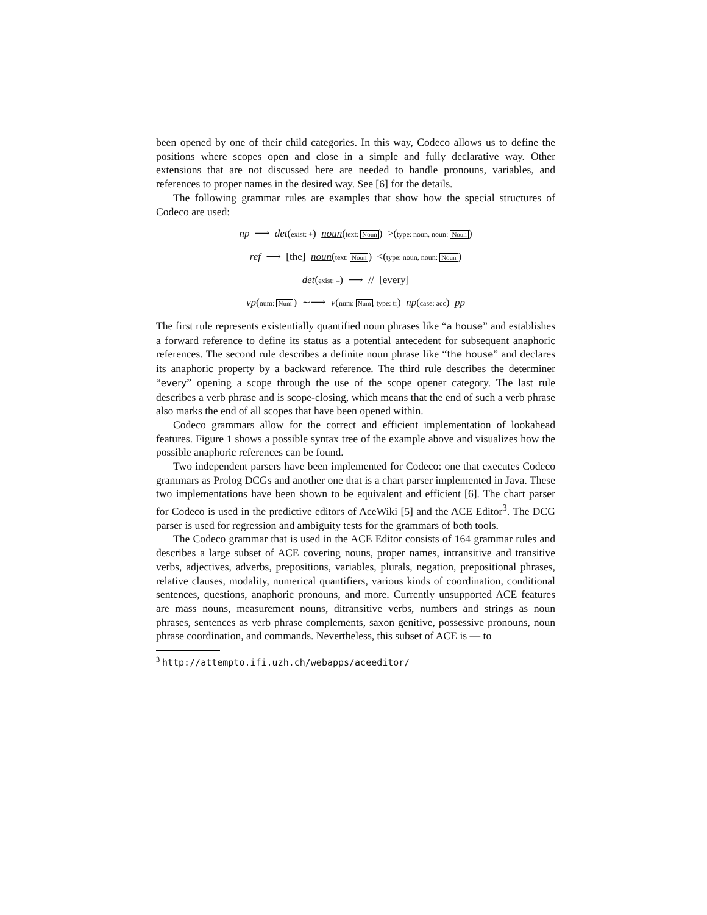been opened by one of their child categories. In this way, Codeco allows us to define the positions where scopes open and close in a simple and fully declarative way. Other extensions that are not discussed here are needed to handle pronouns, variables, and references to proper names in the desired way. See [6] for the details.
The following grammar rules are examples that show how the special structures of Codeco are used:
np ⟶ det(exist: +) noun(text: Noun) >(type: noun, noun: Noun)
ref ⟶ [the] noun(text: Noun) <(type: noun, noun: Noun)
det(exist: –) ⟶ // [every]
vp(num: Num) ∼⟶ v(num: Num, type: tr) np(case: acc) pp
The first rule represents existentially quantified noun phrases like “a house” and establishes a forward reference to define its status as a potential antecedent for subsequent anaphoric references. The second rule describes a definite noun phrase like “the house” and declares its anaphoric property by a backward reference. The third rule describes the determiner “every” opening a scope through the use of the scope opener category. The last rule describes a verb phrase and is scope-closing, which means that the end of such a verb phrase also marks the end of all scopes that have been opened within.
Codeco grammars allow for the correct and efficient implementation of lookahead features. Figure 1 shows a possible syntax tree of the example above and visualizes how the possible anaphoric references can be found.
Two independent parsers have been implemented for Codeco: one that executes Codeco grammars as Prolog DCGs and another one that is a chart parser implemented in Java. These two implementations have been shown to be equivalent and efficient [6]. The chart parser for Codeco is used in the predictive editors of AceWiki [5] and the ACE Editor<sup>3</sup>. The DCG parser is used for regression and ambiguity tests for the grammars of both tools.
The Codeco grammar that is used in the ACE Editor consists of 164 grammar rules and describes a large subset of ACE covering nouns, proper names, intransitive and transitive verbs, adjectives, adverbs, prepositions, variables, plurals, negation, prepositional phrases, relative clauses, modality, numerical quantifiers, various kinds of coordination, conditional sentences, questions, anaphoric pronouns, and more. Currently unsupported ACE features are mass nouns, measurement nouns, ditransitive verbs, numbers and strings as noun phrases, sentences as verb phrase complements, saxon genitive, possessive pronouns, noun phrase coordination, and commands. Nevertheless, this subset of ACE is — to
<sup>3</sup> http://attempto.ifi.uzh.ch/webapps/aceeditor/